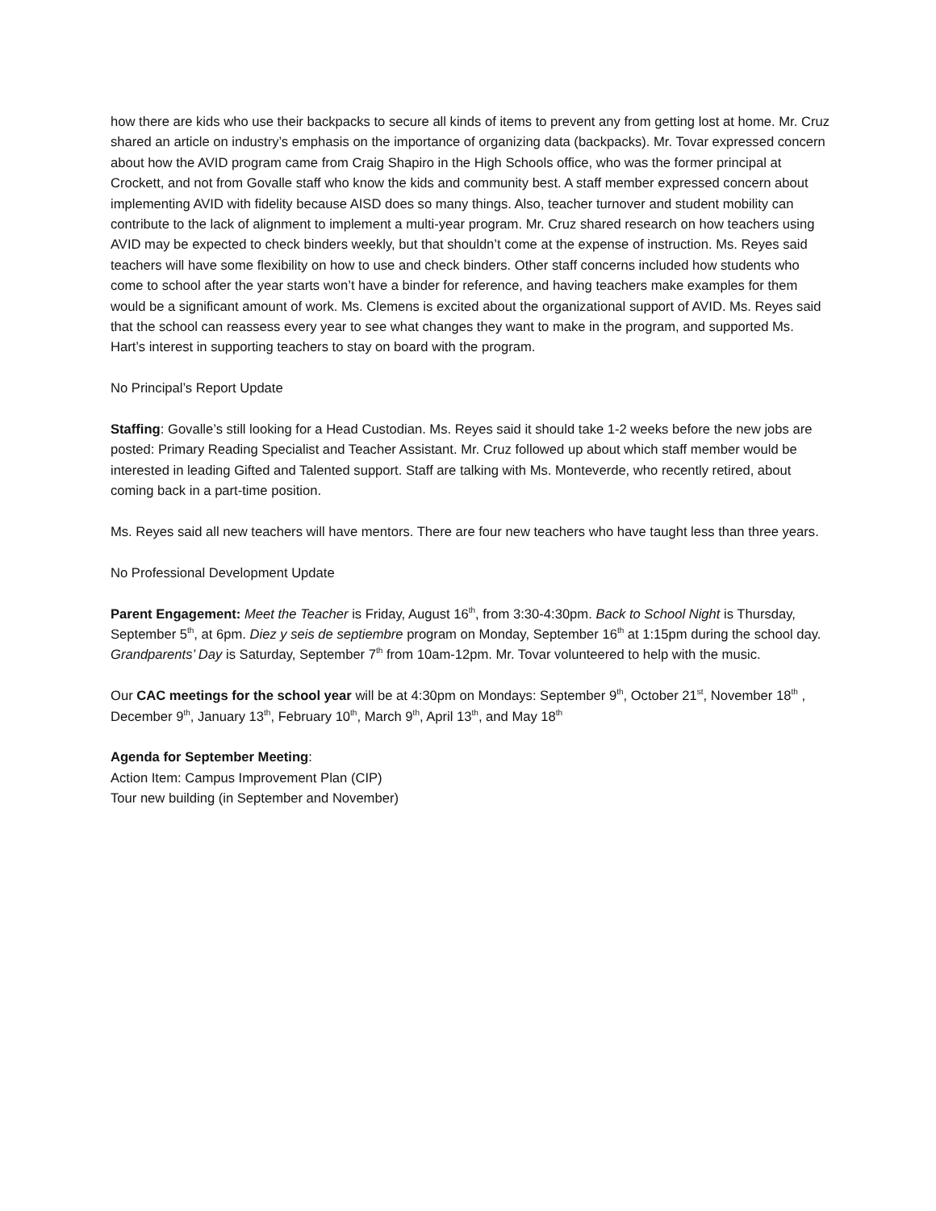how there are kids who use their backpacks to secure all kinds of items to prevent any from getting lost at home. Mr. Cruz shared an article on industry’s emphasis on the importance of organizing data (backpacks). Mr. Tovar expressed concern about how the AVID program came from Craig Shapiro in the High Schools office, who was the former principal at Crockett, and not from Govalle staff who know the kids and community best. A staff member expressed concern about implementing AVID with fidelity because AISD does so many things. Also, teacher turnover and student mobility can contribute to the lack of alignment to implement a multi-year program. Mr. Cruz shared research on how teachers using AVID may be expected to check binders weekly, but that shouldn’t come at the expense of instruction. Ms. Reyes said teachers will have some flexibility on how to use and check binders. Other staff concerns included how students who come to school after the year starts won’t have a binder for reference, and having teachers make examples for them would be a significant amount of work. Ms. Clemens is excited about the organizational support of AVID. Ms. Reyes said that the school can reassess every year to see what changes they want to make in the program, and supported Ms. Hart’s interest in supporting teachers to stay on board with the program.
No Principal’s Report Update
Staffing: Govalle’s still looking for a Head Custodian. Ms. Reyes said it should take 1-2 weeks before the new jobs are posted: Primary Reading Specialist and Teacher Assistant. Mr. Cruz followed up about which staff member would be interested in leading Gifted and Talented support. Staff are talking with Ms. Monteverde, who recently retired, about coming back in a part-time position.
Ms. Reyes said all new teachers will have mentors. There are four new teachers who have taught less than three years.
No Professional Development Update
Parent Engagement: Meet the Teacher is Friday, August 16<sup>th</sup>, from 3:30-4:30pm. Back to School Night is Thursday, September 5<sup>th</sup>, at 6pm. Diez y seis de septiembre program on Monday, September 16<sup>th</sup> at 1:15pm during the school day. Grandparents’ Day is Saturday, September 7<sup>th</sup> from 10am-12pm. Mr. Tovar volunteered to help with the music.
Our CAC meetings for the school year will be at 4:30pm on Mondays: September 9<sup>th</sup>, October 21<sup>st</sup>, November 18<sup>th</sup> , December 9<sup>th</sup>, January 13<sup>th</sup>, February 10<sup>th</sup>, March 9<sup>th</sup>, April 13<sup>th</sup>, and May 18<sup>th</sup>
Agenda for September Meeting:
Action Item: Campus Improvement Plan (CIP)
Tour new building (in September and November)